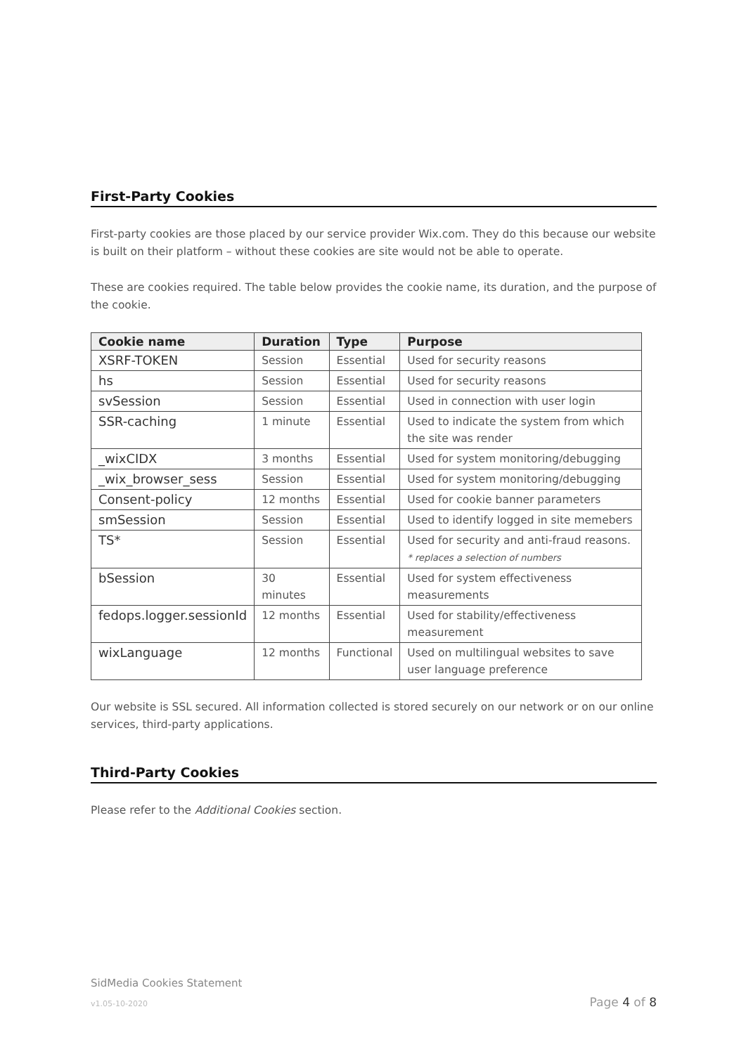First-Party Cookies
First-party cookies are those placed by our service provider Wix.com. They do this because our website is built on their platform – without these cookies are site would not be able to operate.
These are cookies required. The table below provides the cookie name, its duration, and the purpose of the cookie.
| Cookie name | Duration | Type | Purpose |
| --- | --- | --- | --- |
| XSRF-TOKEN | Session | Essential | Used for security reasons |
| hs | Session | Essential | Used for security reasons |
| svSession | Session | Essential | Used in connection with user login |
| SSR-caching | 1 minute | Essential | Used to indicate the system from which the site was render |
| _wixCIDX | 3 months | Essential | Used for system monitoring/debugging |
| _wix_browser_sess | Session | Essential | Used for system monitoring/debugging |
| Consent-policy | 12 months | Essential | Used for cookie banner parameters |
| smSession | Session | Essential | Used to identify logged in site memebers |
| TS* | Session | Essential | Used for security and anti-fraud reasons. * replaces a selection of numbers |
| bSession | 30 minutes | Essential | Used for system effectiveness measurements |
| fedops.logger.sessionId | 12 months | Essential | Used for stability/effectiveness measurement |
| wixLanguage | 12 months | Functional | Used on multilingual websites to save user language preference |
Our website is SSL secured. All information collected is stored securely on our network or on our online services, third-party applications.
Third-Party Cookies
Please refer to the Additional Cookies section.
SidMedia Cookies Statement
v1.05-10-2020 Page 4 of 8